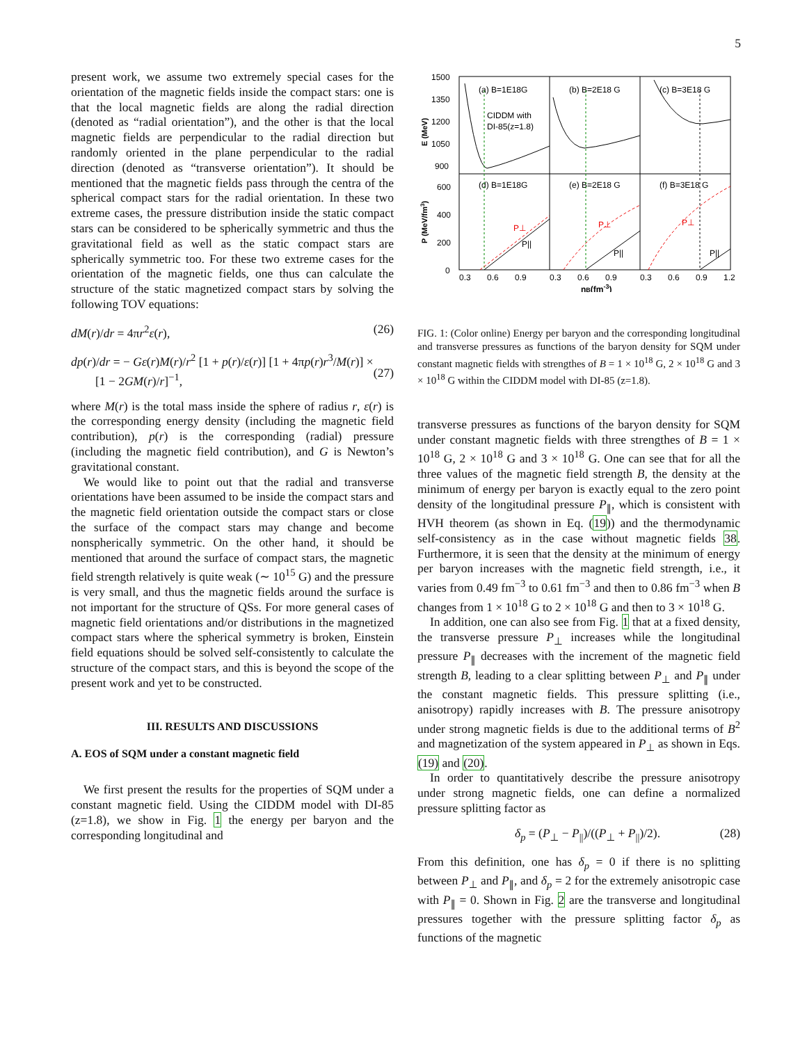5
present work, we assume two extremely special cases for the orientation of the magnetic fields inside the compact stars: one is that the local magnetic fields are along the radial direction (denoted as “radial orientation”), and the other is that the local magnetic fields are perpendicular to the radial direction but randomly oriented in the plane perpendicular to the radial direction (denoted as “transverse orientation”). It should be mentioned that the magnetic fields pass through the centra of the spherical compact stars for the radial orientation. In these two extreme cases, the pressure distribution inside the static compact stars can be considered to be spherically symmetric and thus the gravitational field as well as the static compact stars are spherically symmetric too. For these two extreme cases for the orientation of the magnetic fields, one thus can calculate the structure of the static magnetized compact stars by solving the following TOV equations:
dM(r)/dr = 4πr<sup>2</sup>ε(r), (26)
dp(r)/dr = − Gε(r)M(r)/r<sup>2</sup> [1 + p(r)/ε(r)] [1 + 4πp(r)r<sup>3</sup>/M(r)] ×
[1 − 2GM(r)/r]<sup>−1</sup>,
(27)
where M(r) is the total mass inside the sphere of radius r, ε(r) is the corresponding energy density (including the magnetic field contribution), p(r) is the corresponding (radial) pressure (including the magnetic field contribution), and G is Newton’s gravitational constant.
We would like to point out that the radial and transverse orientations have been assumed to be inside the compact stars and the magnetic field orientation outside the compact stars or close the surface of the compact stars may change and become nonspherically symmetric. On the other hand, it should be mentioned that around the surface of compact stars, the magnetic field strength relatively is quite weak (∼ 10<sup>15</sup> G) and the pressure is very small, and thus the magnetic fields around the surface is not important for the structure of QSs. For more general cases of magnetic field orientations and/or distributions in the magnetized compact stars where the spherical symmetry is broken, Einstein field equations should be solved self-consistently to calculate the structure of the compact stars, and this is beyond the scope of the present work and yet to be constructed.
III. RESULTS AND DISCUSSIONS
A. EOS of SQM under a constant magnetic field
We first present the results for the properties of SQM under a constant magnetic field. Using the CIDDM model with DI-85 (z=1.8), we show in Fig. 1 the energy per baryon and the corresponding longitudinal and
1500
1350
1200
1050
900
600
400
200
0
(a) B=1E18G
(b) B=2E18 G
(c) B=3E18 G
CIDDM with
DI-85(z=1.8)
(d) B=1E18G
(e) B=2E18 G
(f) B=3E18 G
P⊥
P||
P⊥
P||
P⊥
P||
0.3
0.6
0.9
0.3
0.6
0.9
0.3
0.6
0.9
1.2
nB(fm-3)
E (MeV)
P (MeV/fm3)
FIG. 1: (Color online) Energy per baryon and the corresponding longitudinal and transverse pressures as functions of the baryon density for SQM under constant magnetic fields with strengthes of B = 1 × 10<sup>18</sup> G, 2 × 10<sup>18</sup> G and 3 × 10<sup>18</sup> G within the CIDDM model with DI-85 (z=1.8).
transverse pressures as functions of the baryon density for SQM under constant magnetic fields with three strengthes of B = 1 × 10<sup>18</sup> G, 2 × 10<sup>18</sup> G and 3 × 10<sup>18</sup> G. One can see that for all the three values of the magnetic field strength B, the density at the minimum of energy per baryon is exactly equal to the zero point density of the longitudinal pressure P<sub>∥</sub>, which is consistent with HVH theorem (as shown in Eq. (19)) and the thermodynamic self-consistency as in the case without magnetic fields 38. Furthermore, it is seen that the density at the minimum of energy per baryon increases with the magnetic field strength, i.e., it varies from 0.49 fm<sup>−3</sup> to 0.61 fm<sup>−3</sup> and then to 0.86 fm<sup>−3</sup> when B changes from 1 × 10<sup>18</sup> G to 2 × 10<sup>18</sup> G and then to 3 × 10<sup>18</sup> G.
In addition, one can also see from Fig. 1 that at a fixed density, the transverse pressure P<sub>⊥</sub> increases while the longitudinal pressure P<sub>∥</sub> decreases with the increment of the magnetic field strength B, leading to a clear splitting between P<sub>⊥</sub> and P<sub>∥</sub> under the constant magnetic fields. This pressure splitting (i.e., anisotropy) rapidly increases with B. The pressure anisotropy under strong magnetic fields is due to the additional terms of B<sup>2</sup> and magnetization of the system appeared in P<sub>⊥</sub> as shown in Eqs. (19) and (20).
In order to quantitatively describe the pressure anisotropy under strong magnetic fields, one can define a normalized pressure splitting factor as
δ<sub>p</sub> = (P<sub>⊥</sub> − P<sub>||</sub>)/((P<sub>⊥</sub> + P<sub>||</sub>)/2). (28)
From this definition, one has δ<sub>p</sub> = 0 if there is no splitting between P<sub>⊥</sub> and P<sub>∥</sub>, and δ<sub>p</sub> = 2 for the extremely anisotropic case with P<sub>∥</sub> = 0. Shown in Fig. 2 are the transverse and longitudinal pressures together with the pressure splitting factor δ<sub>p</sub> as functions of the magnetic